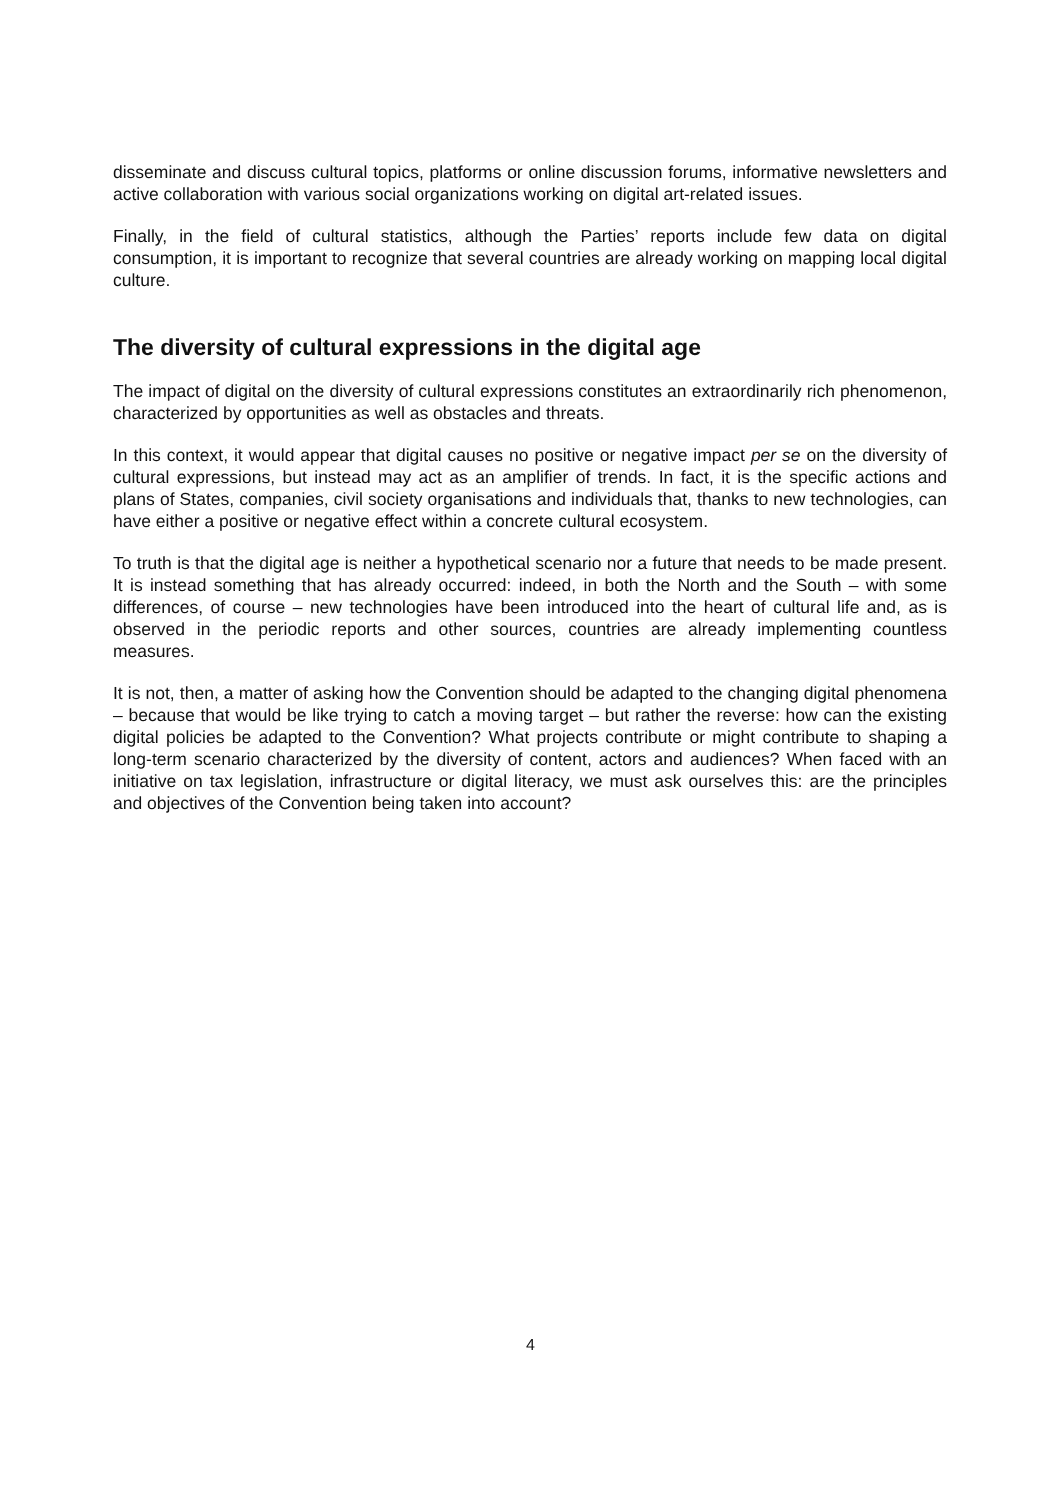disseminate and discuss cultural topics, platforms or online discussion forums, informative newsletters and active collaboration with various social organizations working on digital art-related issues.
Finally, in the field of cultural statistics, although the Parties’ reports include few data on digital consumption, it is important to recognize that several countries are already working on mapping local digital culture.
The diversity of cultural expressions in the digital age
The impact of digital on the diversity of cultural expressions constitutes an extraordinarily rich phenomenon, characterized by opportunities as well as obstacles and threats.
In this context, it would appear that digital causes no positive or negative impact per se on the diversity of cultural expressions, but instead may act as an amplifier of trends. In fact, it is the specific actions and plans of States, companies, civil society organisations and individuals that, thanks to new technologies, can have either a positive or negative effect within a concrete cultural ecosystem.
To truth is that the digital age is neither a hypothetical scenario nor a future that needs to be made present. It is instead something that has already occurred: indeed, in both the North and the South – with some differences, of course – new technologies have been introduced into the heart of cultural life and, as is observed in the periodic reports and other sources, countries are already implementing countless measures.
It is not, then, a matter of asking how the Convention should be adapted to the changing digital phenomena – because that would be like trying to catch a moving target – but rather the reverse: how can the existing digital policies be adapted to the Convention? What projects contribute or might contribute to shaping a long-term scenario characterized by the diversity of content, actors and audiences? When faced with an initiative on tax legislation, infrastructure or digital literacy, we must ask ourselves this: are the principles and objectives of the Convention being taken into account?
4